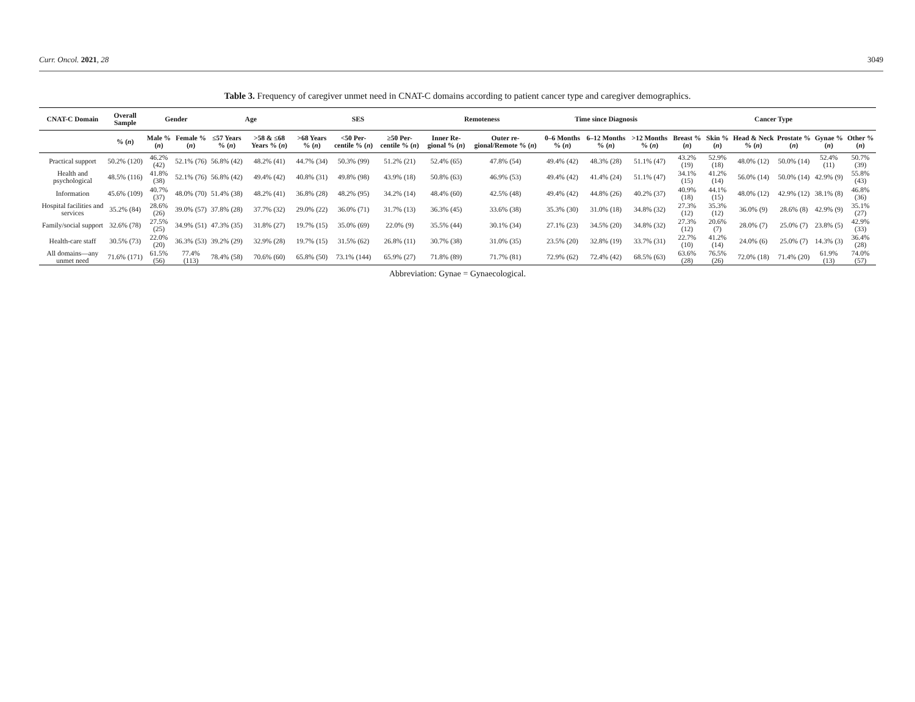Curr. Oncol. 2021, 28 3049
Table 3. Frequency of caregiver unmet need in CNAT-C domains according to patient cancer type and caregiver demographics.
| CNAT-C Domain | Overall Sample | Gender | | Age | | SES | | | Remoteness | | Time since Diagnosis | | | Cancer Type | | | | | |
| --- | --- | --- | --- | --- | --- | --- | --- | --- | --- | --- | --- | --- | --- | --- | --- | --- | --- | --- | --- |
| | % ( n ) | Male % ( n ) | Female % ( n ) | ≤57 Years % ( n ) | >58 & ≤68 Years % ( n ) | >68 Years % ( n ) | <50 Per-centile % ( n ) | ≥50 Per-centile % ( n ) | Inner Re-gional % ( n ) | Outer re-gional/Remote % ( n ) | 0–6 Months % ( n ) | 6–12 Months % ( n ) | >12 Months % ( n ) | Breast % ( n ) | Skin % ( n ) | Head & Neck % ( n ) | Prostate % ( n ) | Gynae % ( n ) | Other % ( n ) |
| Practical support | 50.2% (120) | 46.2% (42) | 52.1% (76) | 56.8% (42) | 48.2% (41) | 44.7% (34) | 50.3% (99) | 51.2% (21) | 52.4% (65) | 47.8% (54) | 49.4% (42) | 48.3% (28) | 51.1% (47) | 43.2% (19) | 52.9% (18) | 48.0% (12) | 50.0% (14) | 52.4% (11) | 50.7% (39) |
| Health and psychological | 48.5% (116) | 41.8% (38) | 52.1% (76) | 56.8% (42) | 49.4% (42) | 40.8% (31) | 49.8% (98) | 43.9% (18) | 50.8% (63) | 46.9% (53) | 49.4% (42) | 41.4% (24) | 51.1% (47) | 34.1% (15) | 41.2% (14) | 56.0% (14) | 50.0% (14) | 42.9% (9) | 55.8% (43) |
| Information | 45.6% (109) | 40.7% (37) | 48.0% (70) | 51.4% (38) | 48.2% (41) | 36.8% (28) | 48.2% (95) | 34.2% (14) | 48.4% (60) | 42.5% (48) | 49.4% (42) | 44.8% (26) | 40.2% (37) | 40.9% (18) | 44.1% (15) | 48.0% (12) | 42.9% (12) | 38.1% (8) | 46.8% (36) |
| Hospital facilities and services | 35.2% (84) | 28.6% (26) | 39.0% (57) | 37.8% (28) | 37.7% (32) | 29.0% (22) | 36.0% (71) | 31.7% (13) | 36.3% (45) | 33.6% (38) | 35.3% (30) | 31.0% (18) | 34.8% (32) | 27.3% (12) | 35.3% (12) | 36.0% (9) | 28.6% (8) | 42.9% (9) | 35.1% (27) |
| Family/social support | 32.6% (78) | 27.5% (25) | 34.9% (51) | 47.3% (35) | 31.8% (27) | 19.7% (15) | 35.0% (69) | 22.0% (9) | 35.5% (44) | 30.1% (34) | 27.1% (23) | 34.5% (20) | 34.8% (32) | 27.3% (12) | 20.6% (7) | 28.0% (7) | 25.0% (7) | 23.8% (5) | 42.9% (33) |
| Health-care staff | 30.5% (73) | 22.0% (20) | 36.3% (53) | 39.2% (29) | 32.9% (28) | 19.7% (15) | 31.5% (62) | 26.8% (11) | 30.7% (38) | 31.0% (35) | 23.5% (20) | 32.8% (19) | 33.7% (31) | 22.7% (10) | 41.2% (14) | 24.0% (6) | 25.0% (7) | 14.3% (3) | 36.4% (28) |
| All domains—any unmet need | 71.6% (171) | 61.5% (56) | 77.4% (113) | 78.4% (58) | 70.6% (60) | 65.8% (50) | 73.1% (144) | 65.9% (27) | 71.8% (89) | 71.7% (81) | 72.9% (62) | 72.4% (42) | 68.5% (63) | 63.6% (28) | 76.5% (26) | 72.0% (18) | 71.4% (20) | 61.9% (13) | 74.0% (57) |
Abbreviation: Gynae = Gynaecological.